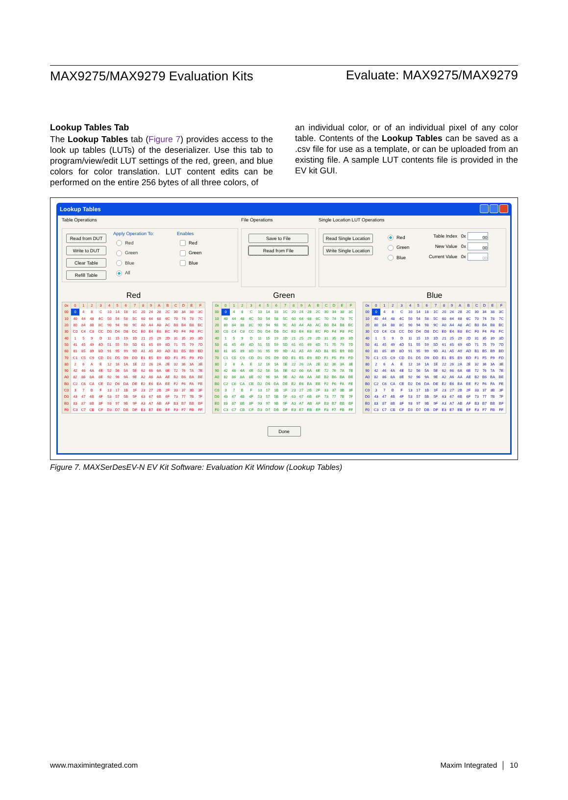MAX9275/MAX9279 Evaluation Kits Evaluate: MAX9275/MAX9279
Lookup Tables Tab
The Lookup Tables tab (Figure 7) provides access to the look up tables (LUTs) of the deserializer. Use this tab to program/view/edit LUT settings of the red, green, and blue colors for color translation. LUT content edits can be performed on the entire 256 bytes of all three colors, of
an individual color, or of an individual pixel of any color table. Contents of the Lookup Tables can be saved as a .csv file for use as a template, or can be uploaded from an existing file. A sample LUT contents file is provided in the EV kit GUI.
Lookup Tables
Table Operations
Read from DUT
Write to DUT
Clear Table
Refill Table
Apply Operation To:
Red
Green
Blue
All
Enables
Red
Green
Blue
File Operations
Save to File
Read from File
Single Location LUT Operations
Read Single Location
Write Single Location
Red
Green
Blue
Table Index 0x 00
New Value 0x 00
Current Value 0x 00
Red
| 0x | 0 | 1 | 2 | 3 | 4 | 5 | 6 | 7 | 8 | 9 | A | B | C | D | E | F |
| --- | --- | --- | --- | --- | --- | --- | --- | --- | --- | --- | --- | --- | --- | --- | --- | --- |
| 00 | 0 | 4 | 8 | C | 10 | 14 | 18 | 1C | 20 | 24 | 28 | 2C | 30 | 34 | 38 | 3C |
| 10 | 40 | 44 | 48 | 4C | 50 | 54 | 58 | 5C | 60 | 64 | 68 | 6C | 70 | 74 | 78 | 7C |
| 20 | 80 | 84 | 88 | 8C | 90 | 94 | 98 | 9C | A0 | A4 | A8 | AC | B0 | B4 | B8 | BC |
| 30 | C0 | C4 | C8 | CC | D0 | D4 | D8 | DC | E0 | E4 | E8 | EC | F0 | F4 | F8 | FC |
| 40 | 1 | 5 | 9 | D | 11 | 15 | 19 | 1D | 21 | 25 | 29 | 2D | 31 | 35 | 39 | 3D |
| 50 | 41 | 45 | 49 | 4D | 51 | 55 | 59 | 5D | 61 | 65 | 69 | 6D | 71 | 75 | 79 | 7D |
| 60 | 81 | 85 | 89 | 8D | 91 | 95 | 99 | 9D | A1 | A5 | A9 | AD | B1 | B5 | B9 | BD |
| 70 | C1 | C5 | C9 | CD | D1 | D5 | D9 | DD | E1 | E5 | E9 | ED | F1 | F5 | F9 | FD |
| 80 | 2 | 6 | A | E | 12 | 16 | 1A | 1E | 22 | 26 | 2A | 2E | 32 | 36 | 3A | 3E |
| 90 | 42 | 46 | 4A | 4E | 52 | 56 | 5A | 5E | 62 | 66 | 6A | 6E | 72 | 76 | 7A | 7E |
| A0 | 82 | 86 | 8A | 8E | 92 | 96 | 9A | 9E | A2 | A6 | AA | AE | B2 | B6 | BA | BE |
| B0 | C2 | C6 | CA | CE | D2 | D6 | DA | DE | E2 | E6 | EA | EE | F2 | F6 | FA | FE |
| C0 | 3 | 7 | B | F | 13 | 17 | 1B | 1F | 23 | 27 | 2B | 2F | 33 | 37 | 3B | 3F |
| D0 | 43 | 47 | 4B | 4F | 53 | 57 | 5B | 5F | 63 | 67 | 6B | 6F | 73 | 77 | 7B | 7F |
| E0 | 83 | 87 | 8B | 8F | 93 | 97 | 9B | 9F | A3 | A7 | AB | AF | B3 | B7 | BB | BF |
| F0 | C3 | C7 | CB | CF | D3 | D7 | DB | DF | E3 | E7 | EB | EF | F3 | F7 | FB | FF |
Green
| 0x | 0 | 1 | 2 | 3 | 4 | 5 | 6 | 7 | 8 | 9 | A | B | C | D | E | F |
| --- | --- | --- | --- | --- | --- | --- | --- | --- | --- | --- | --- | --- | --- | --- | --- | --- |
| 00 | 0 | 4 | 8 | C | 10 | 14 | 18 | 1C | 20 | 24 | 28 | 2C | 30 | 34 | 38 | 3C |
| 10 | 40 | 44 | 48 | 4C | 50 | 54 | 58 | 5C | 60 | 64 | 68 | 6C | 70 | 74 | 78 | 7C |
| 20 | 80 | 84 | 88 | 8C | 90 | 94 | 98 | 9C | A0 | A4 | A8 | AC | B0 | B4 | B8 | BC |
| 30 | C0 | C4 | C8 | CC | D0 | D4 | D8 | DC | E0 | E4 | E8 | EC | F0 | F4 | F8 | FC |
| 40 | 1 | 5 | 9 | D | 11 | 15 | 19 | 1D | 21 | 25 | 29 | 2D | 31 | 35 | 39 | 3D |
| 50 | 41 | 45 | 49 | 4D | 51 | 55 | 59 | 5D | 61 | 65 | 69 | 6D | 71 | 75 | 79 | 7D |
| 60 | 81 | 85 | 89 | 8D | 91 | 95 | 99 | 9D | A1 | A5 | A9 | AD | B1 | B5 | B9 | BD |
| 70 | C1 | C5 | C9 | CD | D1 | D5 | D9 | DD | E1 | E5 | E9 | ED | F1 | F5 | F9 | FD |
| 80 | 2 | 6 | A | E | 12 | 16 | 1A | 1E | 22 | 26 | 2A | 2E | 32 | 36 | 3A | 3E |
| 90 | 42 | 46 | 4A | 4E | 52 | 56 | 5A | 5E | 62 | 66 | 6A | 6E | 72 | 76 | 7A | 7E |
| A0 | 82 | 86 | 8A | 8E | 92 | 96 | 9A | 9E | A2 | A6 | AA | AE | B2 | B6 | BA | BE |
| B0 | C2 | C6 | CA | CE | D2 | D6 | DA | DE | E2 | E6 | EA | EE | F2 | F6 | FA | FE |
| C0 | 3 | 7 | B | F | 13 | 17 | 1B | 1F | 23 | 27 | 2B | 2F | 33 | 37 | 3B | 3F |
| D0 | 43 | 47 | 4B | 4F | 53 | 57 | 5B | 5F | 63 | 67 | 6B | 6F | 73 | 77 | 7B | 7F |
| E0 | 83 | 87 | 8B | 8F | 93 | 97 | 9B | 9F | A3 | A7 | AB | AF | B3 | B7 | BB | BF |
| F0 | C3 | C7 | CB | CF | D3 | D7 | DB | DF | E3 | E7 | EB | EF | F3 | F7 | FB | FF |
Blue
| 0x | 0 | 1 | 2 | 3 | 4 | 5 | 6 | 7 | 8 | 9 | A | B | C | D | E | F |
| --- | --- | --- | --- | --- | --- | --- | --- | --- | --- | --- | --- | --- | --- | --- | --- | --- |
| 00 | 0 | 4 | 8 | C | 10 | 14 | 18 | 1C | 20 | 24 | 28 | 2C | 30 | 34 | 38 | 3C |
| 10 | 40 | 44 | 48 | 4C | 50 | 54 | 58 | 5C | 60 | 64 | 68 | 6C | 70 | 74 | 78 | 7C |
| 20 | 80 | 84 | 88 | 8C | 90 | 94 | 98 | 9C | A0 | A4 | A8 | AC | B0 | B4 | B8 | BC |
| 30 | C0 | C4 | C8 | CC | D0 | D4 | D8 | DC | E0 | E4 | E8 | EC | F0 | F4 | F8 | FC |
| 40 | 1 | 5 | 9 | D | 11 | 15 | 19 | 1D | 21 | 25 | 29 | 2D | 31 | 35 | 39 | 3D |
| 50 | 41 | 45 | 49 | 4D | 51 | 55 | 59 | 5D | 61 | 65 | 69 | 6D | 71 | 75 | 79 | 7D |
| 60 | 81 | 85 | 89 | 8D | 91 | 95 | 99 | 9D | A1 | A5 | A9 | AD | B1 | B5 | B9 | BD |
| 70 | C1 | C5 | C9 | CD | D1 | D5 | D9 | DD | E1 | E5 | E9 | ED | F1 | F5 | F9 | FD |
| 80 | 2 | 6 | A | E | 12 | 16 | 1A | 1E | 22 | 26 | 2A | 2E | 32 | 36 | 3A | 3E |
| 90 | 42 | 46 | 4A | 4E | 52 | 56 | 5A | 5E | 62 | 66 | 6A | 6E | 72 | 76 | 7A | 7E |
| A0 | 82 | 86 | 8A | 8E | 92 | 96 | 9A | 9E | A2 | A6 | AA | AE | B2 | B6 | BA | BE |
| B0 | C2 | C6 | CA | CE | D2 | D6 | DA | DE | E2 | E6 | EA | EE | F2 | F6 | FA | FE |
| C0 | 3 | 7 | B | F | 13 | 17 | 1B | 1F | 23 | 27 | 2B | 2F | 33 | 37 | 3B | 3F |
| D0 | 43 | 47 | 4B | 4F | 53 | 57 | 5B | 5F | 63 | 67 | 6B | 6F | 73 | 77 | 7B | 7F |
| E0 | 83 | 87 | 8B | 8F | 93 | 97 | 9B | 9F | A3 | A7 | AB | AF | B3 | B7 | BB | BF |
| F0 | C3 | C7 | CB | CF | D3 | D7 | DB | DF | E3 | E7 | EB | EF | F3 | F7 | FB | FF |
Done
Figure 7. MAXSerDesEV-N EV Kit Software: Evaluation Kit Window (Lookup Tables)
www.maximintegrated.com Maxim Integrated │ 10